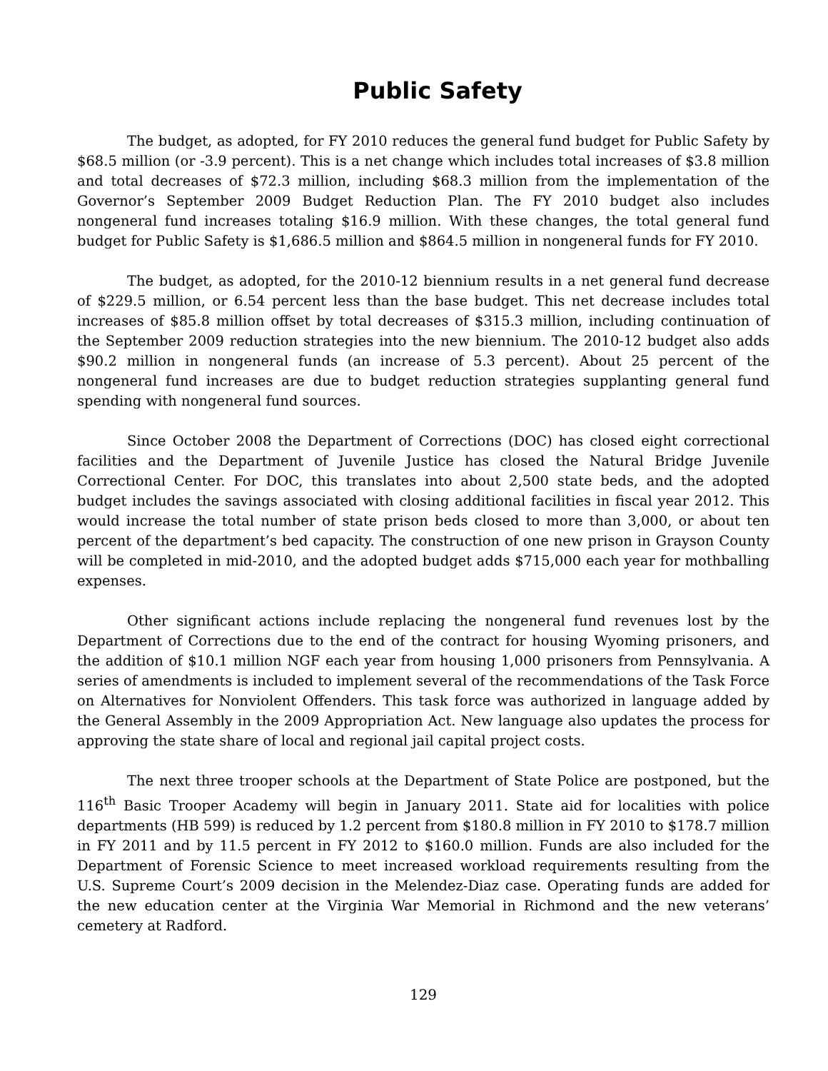Public Safety
The budget, as adopted, for FY 2010 reduces the general fund budget for Public Safety by $68.5 million (or -3.9 percent). This is a net change which includes total increases of $3.8 million and total decreases of $72.3 million, including $68.3 million from the implementation of the Governor’s September 2009 Budget Reduction Plan. The FY 2010 budget also includes nongeneral fund increases totaling $16.9 million. With these changes, the total general fund budget for Public Safety is $1,686.5 million and $864.5 million in nongeneral funds for FY 2010.
The budget, as adopted, for the 2010-12 biennium results in a net general fund decrease of $229.5 million, or 6.54 percent less than the base budget. This net decrease includes total increases of $85.8 million offset by total decreases of $315.3 million, including continuation of the September 2009 reduction strategies into the new biennium. The 2010-12 budget also adds $90.2 million in nongeneral funds (an increase of 5.3 percent). About 25 percent of the nongeneral fund increases are due to budget reduction strategies supplanting general fund spending with nongeneral fund sources.
Since October 2008 the Department of Corrections (DOC) has closed eight correctional facilities and the Department of Juvenile Justice has closed the Natural Bridge Juvenile Correctional Center. For DOC, this translates into about 2,500 state beds, and the adopted budget includes the savings associated with closing additional facilities in fiscal year 2012. This would increase the total number of state prison beds closed to more than 3,000, or about ten percent of the department’s bed capacity. The construction of one new prison in Grayson County will be completed in mid-2010, and the adopted budget adds $715,000 each year for mothballing expenses.
Other significant actions include replacing the nongeneral fund revenues lost by the Department of Corrections due to the end of the contract for housing Wyoming prisoners, and the addition of $10.1 million NGF each year from housing 1,000 prisoners from Pennsylvania. A series of amendments is included to implement several of the recommendations of the Task Force on Alternatives for Nonviolent Offenders. This task force was authorized in language added by the General Assembly in the 2009 Appropriation Act. New language also updates the process for approving the state share of local and regional jail capital project costs.
The next three trooper schools at the Department of State Police are postponed, but the 116<sup>th</sup> Basic Trooper Academy will begin in January 2011. State aid for localities with police departments (HB 599) is reduced by 1.2 percent from $180.8 million in FY 2010 to $178.7 million in FY 2011 and by 11.5 percent in FY 2012 to $160.0 million. Funds are also included for the Department of Forensic Science to meet increased workload requirements resulting from the U.S. Supreme Court’s 2009 decision in the Melendez-Diaz case. Operating funds are added for the new education center at the Virginia War Memorial in Richmond and the new veterans’ cemetery at Radford.
129